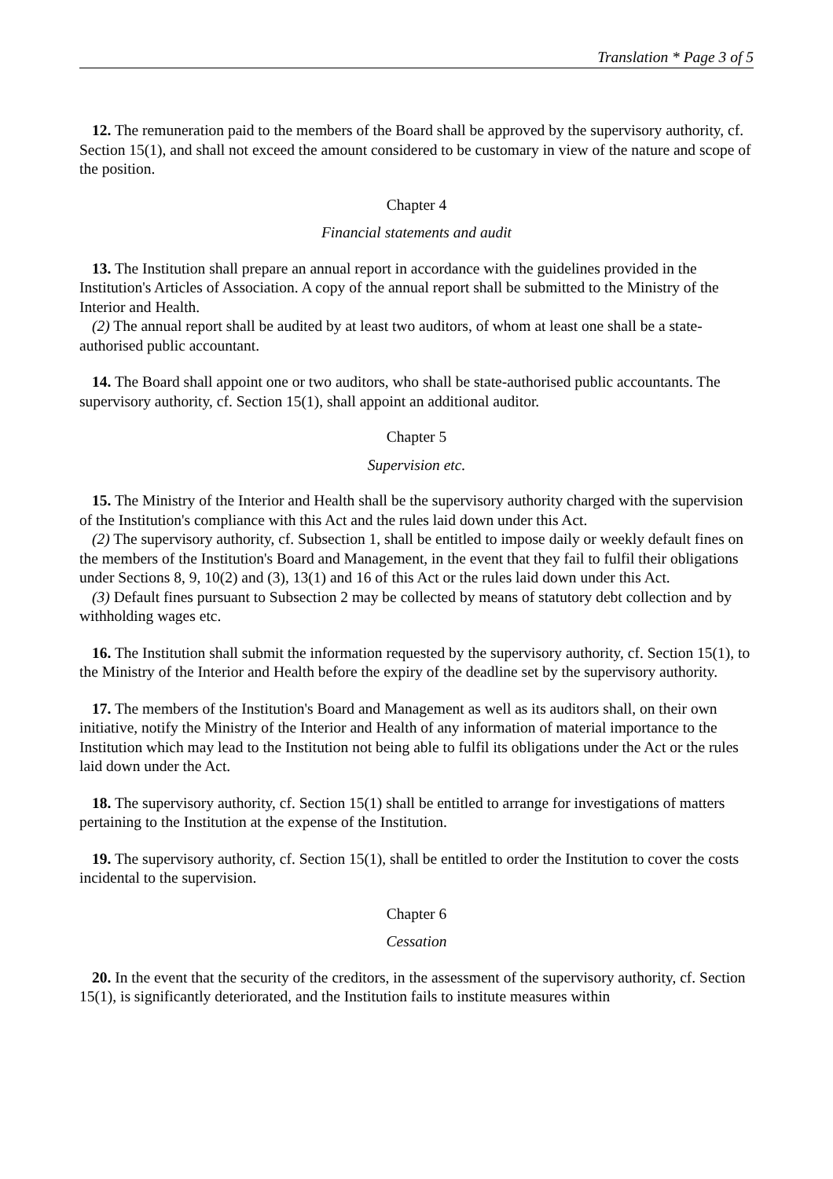Translation * Page 3 of 5
12. The remuneration paid to the members of the Board shall be approved by the supervisory authority, cf. Section 15(1), and shall not exceed the amount considered to be customary in view of the nature and scope of the position.
Chapter 4
Financial statements and audit
13. The Institution shall prepare an annual report in accordance with the guidelines provided in the Institution's Articles of Association. A copy of the annual report shall be submitted to the Ministry of the Interior and Health.
(2) The annual report shall be audited by at least two auditors, of whom at least one shall be a state-authorised public accountant.
14. The Board shall appoint one or two auditors, who shall be state-authorised public accountants. The supervisory authority, cf. Section 15(1), shall appoint an additional auditor.
Chapter 5
Supervision etc.
15. The Ministry of the Interior and Health shall be the supervisory authority charged with the supervision of the Institution's compliance with this Act and the rules laid down under this Act.
(2) The supervisory authority, cf. Subsection 1, shall be entitled to impose daily or weekly default fines on the members of the Institution's Board and Management, in the event that they fail to fulfil their obligations under Sections 8, 9, 10(2) and (3), 13(1) and 16 of this Act or the rules laid down under this Act.
(3) Default fines pursuant to Subsection 2 may be collected by means of statutory debt collection and by withholding wages etc.
16. The Institution shall submit the information requested by the supervisory authority, cf. Section 15(1), to the Ministry of the Interior and Health before the expiry of the deadline set by the supervisory authority.
17. The members of the Institution's Board and Management as well as its auditors shall, on their own initiative, notify the Ministry of the Interior and Health of any information of material importance to the Institution which may lead to the Institution not being able to fulfil its obligations under the Act or the rules laid down under the Act.
18. The supervisory authority, cf. Section 15(1) shall be entitled to arrange for investigations of matters pertaining to the Institution at the expense of the Institution.
19. The supervisory authority, cf. Section 15(1), shall be entitled to order the Institution to cover the costs incidental to the supervision.
Chapter 6
Cessation
20. In the event that the security of the creditors, in the assessment of the supervisory authority, cf. Section 15(1), is significantly deteriorated, and the Institution fails to institute measures within